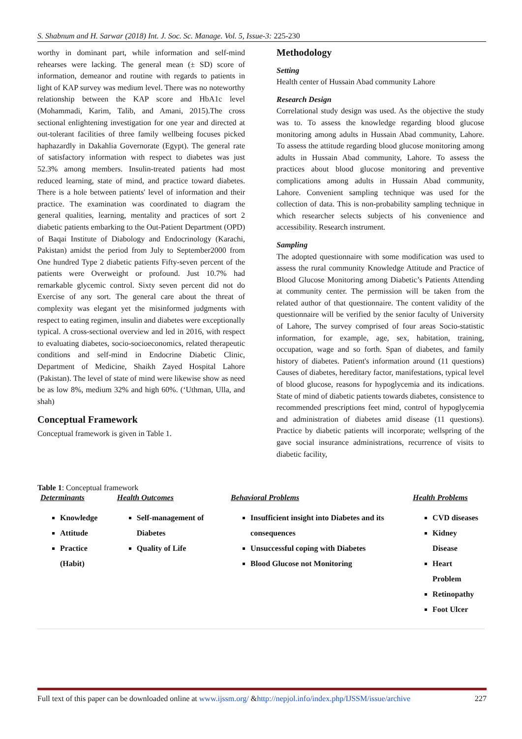S. Shabnum and H. Sarwar (2018) Int. J. Soc. Sc. Manage. Vol. 5, Issue-3: 225-230
worthy in dominant part, while information and self-mind rehearses were lacking. The general mean (± SD) score of information, demeanor and routine with regards to patients in light of KAP survey was medium level. There was no noteworthy relationship between the KAP score and HbA1c level (Mohammadi, Karim, Talib, and Amani, 2015).The cross sectional enlightening investigation for one year and directed at out-tolerant facilities of three family wellbeing focuses picked haphazardly in Dakahlia Governorate (Egypt). The general rate of satisfactory information with respect to diabetes was just 52.3% among members. Insulin-treated patients had most reduced learning, state of mind, and practice toward diabetes. There is a hole between patients' level of information and their practice. The examination was coordinated to diagram the general qualities, learning, mentality and practices of sort 2 diabetic patients embarking to the Out-Patient Department (OPD) of Baqai Institute of Diabology and Endocrinology (Karachi, Pakistan) amidst the period from July to September2000 from One hundred Type 2 diabetic patients Fifty-seven percent of the patients were Overweight or profound. Just 10.7% had remarkable glycemic control. Sixty seven percent did not do Exercise of any sort. The general care about the threat of complexity was elegant yet the misinformed judgments with respect to eating regimen, insulin and diabetes were exceptionally typical. A cross-sectional overview and led in 2016, with respect to evaluating diabetes, socio-socioeconomics, related therapeutic conditions and self-mind in Endocrine Diabetic Clinic, Department of Medicine, Shaikh Zayed Hospital Lahore (Pakistan). The level of state of mind were likewise show as need be as low 8%, medium 32% and high 60%. (‘Uthman, Ulla, and shah)
Conceptual Framework
Conceptual framework is given in Table 1.
Methodology
Setting
Health center of Hussain Abad community Lahore
Research Design
Correlational study design was used. As the objective the study was to. To assess the knowledge regarding blood glucose monitoring among adults in Hussain Abad community, Lahore. To assess the attitude regarding blood glucose monitoring among adults in Hussain Abad community, Lahore. To assess the practices about blood glucose monitoring and preventive complications among adults in Hussain Abad community, Lahore. Convenient sampling technique was used for the collection of data. This is non-probability sampling technique in which researcher selects subjects of his convenience and accessibility. Research instrument.
Sampling
The adopted questionnaire with some modification was used to assess the rural community Knowledge Attitude and Practice of Blood Glucose Monitoring among Diabetic’s Patients Attending at community center. The permission will be taken from the related author of that questionnaire. The content validity of the questionnaire will be verified by the senior faculty of University of Lahore, The survey comprised of four areas Socio-statistic information, for example, age, sex, habitation, training, occupation, wage and so forth. Span of diabetes, and family history of diabetes. Patient's information around (11 questions) Causes of diabetes, hereditary factor, manifestations, typical level of blood glucose, reasons for hypoglycemia and its indications. State of mind of diabetic patients towards diabetes, consistence to recommended prescriptions feet mind, control of hypoglycemia and administration of diabetes amid disease (11 questions). Practice by diabetic patients will incorporate; wellspring of the gave social insurance administrations, recurrence of visits to diabetic facility,
Table 1: Conceptual framework
| Determinants | Health Outcomes | Behavioral Problems | Health Problems |
| --- | --- | --- | --- |
| Knowledge Attitude Practice (Habit) | Self-management of Diabetes Quality of Life | Insufficient insight into Diabetes and its consequences Unsuccessful coping with Diabetes Blood Glucose not Monitoring | CVD diseases Kidney Disease Heart Problem Retinopathy Foot Ulcer |
Full text of this paper can be downloaded online at www.ijssm.org/ &http://nepjol.info/index.php/IJSSM/issue/archive 227